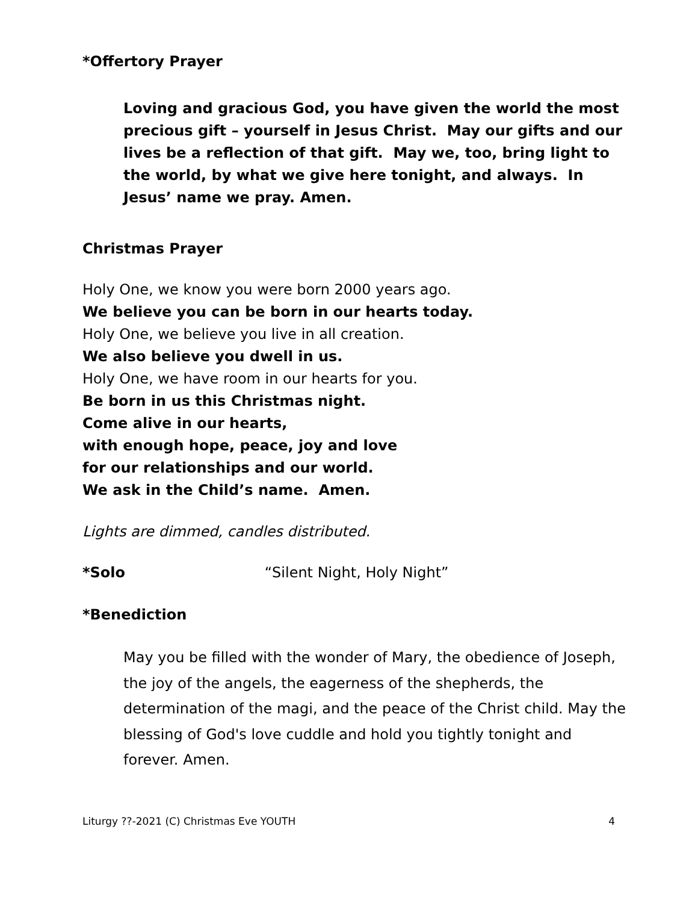*Offertory Prayer
Loving and gracious God, you have given the world the most precious gift – yourself in Jesus Christ. May our gifts and our lives be a reflection of that gift. May we, too, bring light to the world, by what we give here tonight, and always. In Jesus’ name we pray. Amen.
Christmas Prayer
Holy One, we know you were born 2000 years ago.
We believe you can be born in our hearts today.
Holy One, we believe you live in all creation.
We also believe you dwell in us.
Holy One, we have room in our hearts for you.
Be born in us this Christmas night.
Come alive in our hearts,
with enough hope, peace, joy and love
for our relationships and our world.
We ask in the Child’s name. Amen.
Lights are dimmed, candles distributed.
*Solo “Silent Night, Holy Night”
*Benediction
May you be filled with the wonder of Mary, the obedience of Joseph, the joy of the angels, the eagerness of the shepherds, the determination of the magi, and the peace of the Christ child. May the blessing of God's love cuddle and hold you tightly tonight and forever. Amen.
Liturgy ??-2021 (C) Christmas Eve YOUTH 4